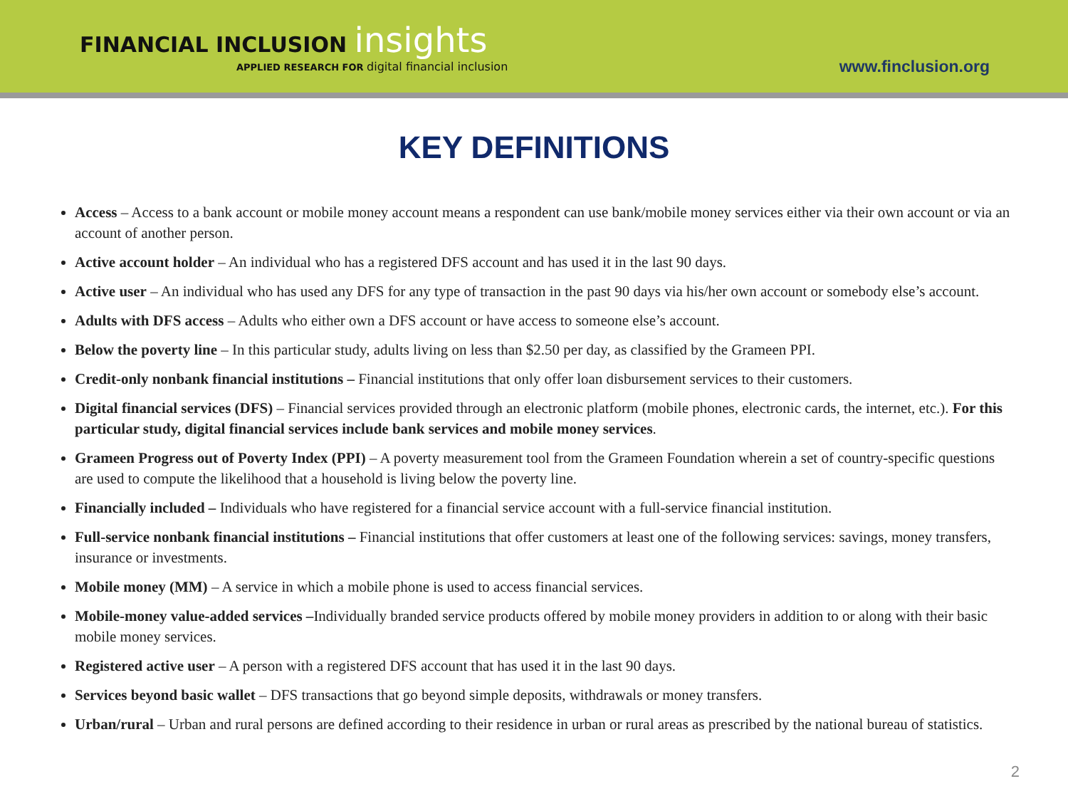FINANCIAL INCLUSION insights
APPLIED RESEARCH FOR digital financial inclusion
www.finclusion.org
KEY DEFINITIONS
Access – Access to a bank account or mobile money account means a respondent can use bank/mobile money services either via their own account or via an account of another person.
Active account holder – An individual who has a registered DFS account and has used it in the last 90 days.
Active user – An individual who has used any DFS for any type of transaction in the past 90 days via his/her own account or somebody else’s account.
Adults with DFS access – Adults who either own a DFS account or have access to someone else’s account.
Below the poverty line – In this particular study, adults living on less than $2.50 per day, as classified by the Grameen PPI.
Credit-only nonbank financial institutions – Financial institutions that only offer loan disbursement services to their customers.
Digital financial services (DFS) – Financial services provided through an electronic platform (mobile phones, electronic cards, the internet, etc.). For this particular study, digital financial services include bank services and mobile money services.
Grameen Progress out of Poverty Index (PPI) – A poverty measurement tool from the Grameen Foundation wherein a set of country-specific questions are used to compute the likelihood that a household is living below the poverty line.
Financially included – Individuals who have registered for a financial service account with a full-service financial institution.
Full-service nonbank financial institutions – Financial institutions that offer customers at least one of the following services: savings, money transfers, insurance or investments.
Mobile money (MM) – A service in which a mobile phone is used to access financial services.
Mobile-money value-added services –Individually branded service products offered by mobile money providers in addition to or along with their basic mobile money services.
Registered active user – A person with a registered DFS account that has used it in the last 90 days.
Services beyond basic wallet – DFS transactions that go beyond simple deposits, withdrawals or money transfers.
Urban/rural – Urban and rural persons are defined according to their residence in urban or rural areas as prescribed by the national bureau of statistics.
2